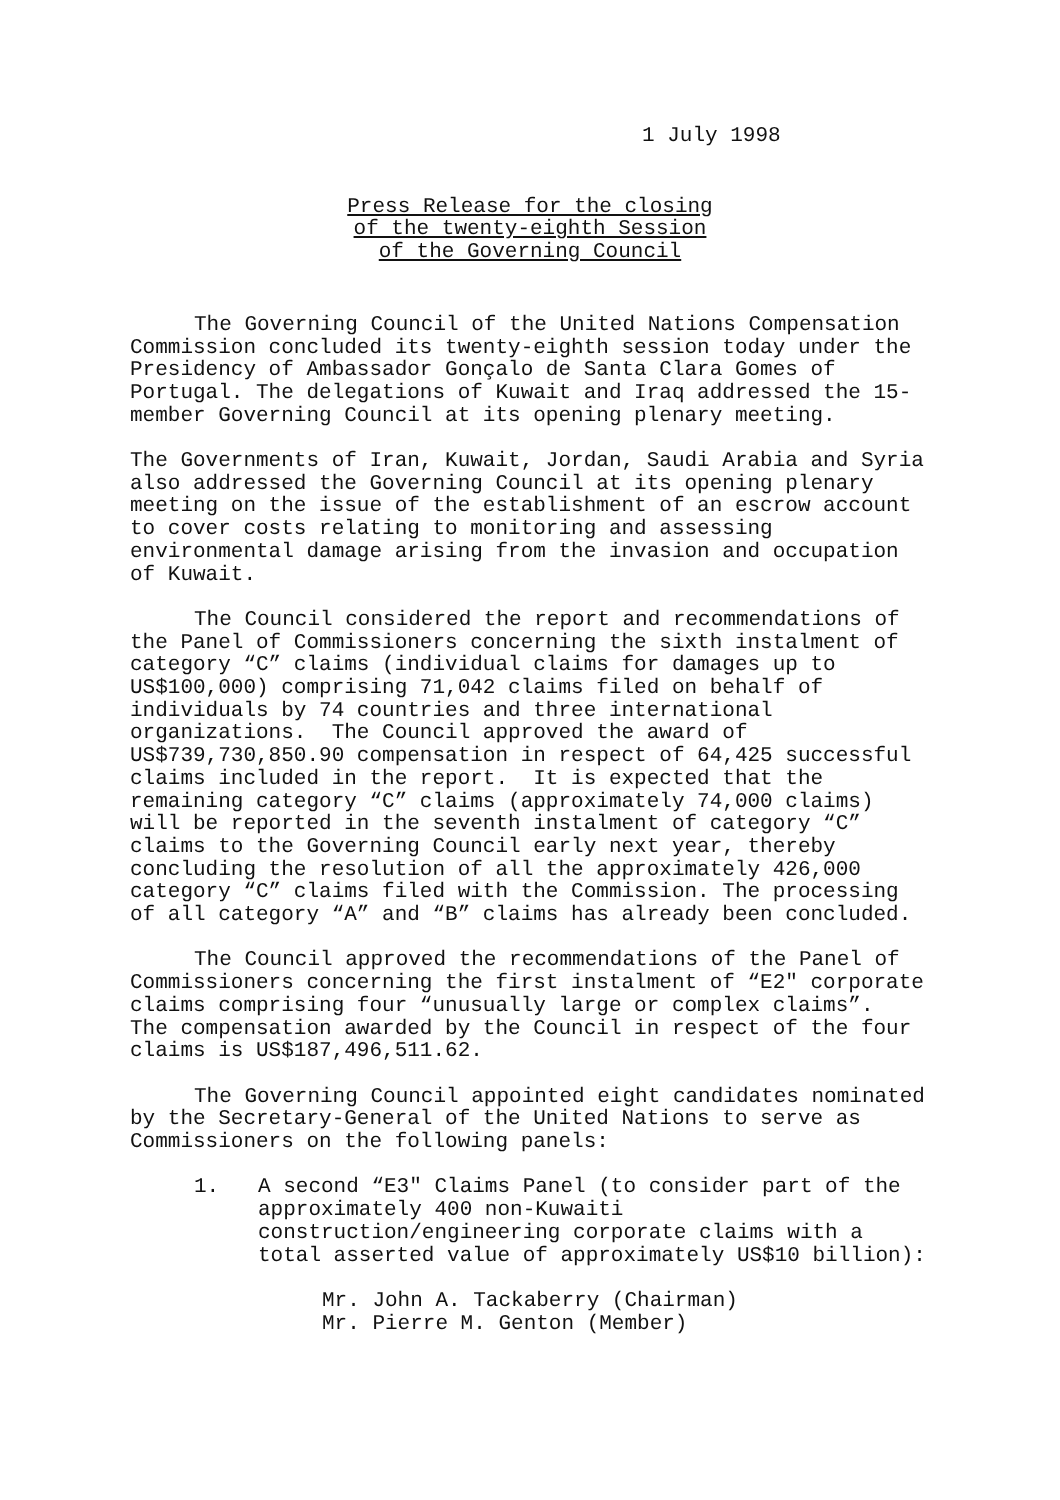1 July 1998
Press Release for the closing
of the twenty-eighth Session
of the Governing Council
The Governing Council of the United Nations Compensation Commission concluded its twenty-eighth session today under the Presidency of Ambassador Gonçalo de Santa Clara Gomes of Portugal. The delegations of Kuwait and Iraq addressed the 15-member Governing Council at its opening plenary meeting.
The Governments of Iran, Kuwait, Jordan, Saudi Arabia and Syria also addressed the Governing Council at its opening plenary meeting on the issue of the establishment of an escrow account to cover costs relating to monitoring and assessing environmental damage arising from the invasion and occupation of Kuwait.
The Council considered the report and recommendations of the Panel of Commissioners concerning the sixth instalment of category “C” claims (individual claims for damages up to US$100,000) comprising 71,042 claims filed on behalf of individuals by 74 countries and three international organizations. The Council approved the award of US$739,730,850.90 compensation in respect of 64,425 successful claims included in the report. It is expected that the remaining category “C” claims (approximately 74,000 claims) will be reported in the seventh instalment of category “C” claims to the Governing Council early next year, thereby concluding the resolution of all the approximately 426,000 category “C” claims filed with the Commission. The processing of all category “A” and “B” claims has already been concluded.
The Council approved the recommendations of the Panel of Commissioners concerning the first instalment of “E2" corporate claims comprising four “unusually large or complex claims”. The compensation awarded by the Council in respect of the four claims is US$187,496,511.62.
The Governing Council appointed eight candidates nominated by the Secretary-General of the United Nations to serve as Commissioners on the following panels:
1. A second “E3" Claims Panel (to consider part of the approximately 400 non-Kuwaiti construction/engineering corporate claims with a total asserted value of approximately US$10 billion):
Mr. John A. Tackaberry (Chairman)
Mr. Pierre M. Genton (Member)